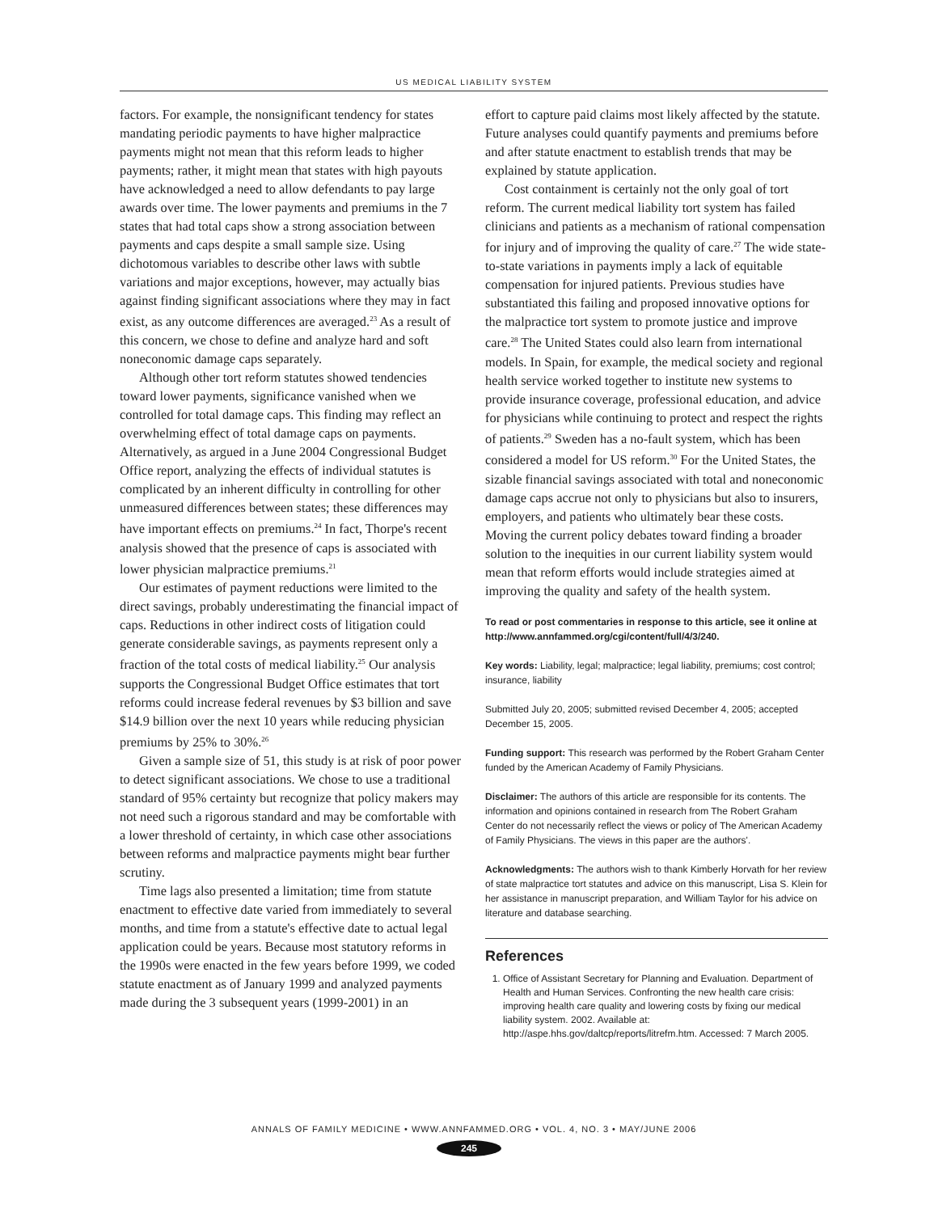US MEDICAL LIABILITY SYSTEM
factors. For example, the nonsignificant tendency for states mandating periodic payments to have higher malpractice payments might not mean that this reform leads to higher payments; rather, it might mean that states with high payouts have acknowledged a need to allow defendants to pay large awards over time. The lower payments and premiums in the 7 states that had total caps show a strong association between payments and caps despite a small sample size. Using dichotomous variables to describe other laws with subtle variations and major exceptions, however, may actually bias against finding significant associations where they may in fact exist, as any outcome differences are averaged.<sup>23</sup> As a result of this concern, we chose to define and analyze hard and soft noneconomic damage caps separately.
Although other tort reform statutes showed tendencies toward lower payments, significance vanished when we controlled for total damage caps. This finding may reflect an overwhelming effect of total damage caps on payments. Alternatively, as argued in a June 2004 Congressional Budget Office report, analyzing the effects of individual statutes is complicated by an inherent difficulty in controlling for other unmeasured differences between states; these differences may have important effects on premiums.<sup>24</sup> In fact, Thorpe's recent analysis showed that the presence of caps is associated with lower physician malpractice premiums.<sup>21</sup>
Our estimates of payment reductions were limited to the direct savings, probably underestimating the financial impact of caps. Reductions in other indirect costs of litigation could generate considerable savings, as payments represent only a fraction of the total costs of medical liability.<sup>25</sup> Our analysis supports the Congressional Budget Office estimates that tort reforms could increase federal revenues by $3 billion and save $14.9 billion over the next 10 years while reducing physician premiums by 25% to 30%.<sup>26</sup>
Given a sample size of 51, this study is at risk of poor power to detect significant associations. We chose to use a traditional standard of 95% certainty but recognize that policy makers may not need such a rigorous standard and may be comfortable with a lower threshold of certainty, in which case other associations between reforms and malpractice payments might bear further scrutiny.
Time lags also presented a limitation; time from statute enactment to effective date varied from immediately to several months, and time from a statute's effective date to actual legal application could be years. Because most statutory reforms in the 1990s were enacted in the few years before 1999, we coded statute enactment as of January 1999 and analyzed payments made during the 3 subsequent years (1999-2001) in an
effort to capture paid claims most likely affected by the statute. Future analyses could quantify payments and premiums before and after statute enactment to establish trends that may be explained by statute application.
Cost containment is certainly not the only goal of tort reform. The current medical liability tort system has failed clinicians and patients as a mechanism of rational compensation for injury and of improving the quality of care.<sup>27</sup> The wide state-to-state variations in payments imply a lack of equitable compensation for injured patients. Previous studies have substantiated this failing and proposed innovative options for the malpractice tort system to promote justice and improve care.<sup>28</sup> The United States could also learn from international models. In Spain, for example, the medical society and regional health service worked together to institute new systems to provide insurance coverage, professional education, and advice for physicians while continuing to protect and respect the rights of patients.<sup>29</sup> Sweden has a no-fault system, which has been considered a model for US reform.<sup>30</sup> For the United States, the sizable financial savings associated with total and noneconomic damage caps accrue not only to physicians but also to insurers, employers, and patients who ultimately bear these costs. Moving the current policy debates toward finding a broader solution to the inequities in our current liability system would mean that reform efforts would include strategies aimed at improving the quality and safety of the health system.
To read or post commentaries in response to this article, see it online at http://www.annfammed.org/cgi/content/full/4/3/240.
Key words: Liability, legal; malpractice; legal liability, premiums; cost control; insurance, liability
Submitted July 20, 2005; submitted revised December 4, 2005; accepted December 15, 2005.
Funding support: This research was performed by the Robert Graham Center funded by the American Academy of Family Physicians.
Disclaimer: The authors of this article are responsible for its contents. The information and opinions contained in research from The Robert Graham Center do not necessarily reflect the views or policy of The American Academy of Family Physicians. The views in this paper are the authors'.
Acknowledgments: The authors wish to thank Kimberly Horvath for her review of state malpractice tort statutes and advice on this manuscript, Lisa S. Klein for her assistance in manuscript preparation, and William Taylor for his advice on literature and database searching.
References
1. Office of Assistant Secretary for Planning and Evaluation. Department of Health and Human Services. Confronting the new health care crisis: improving health care quality and lowering costs by fixing our medical liability system. 2002. Available at: http://aspe.hhs.gov/daltcp/reports/litrefm.htm. Accessed: 7 March 2005.
ANNALS OF FAMILY MEDICINE • WWW.ANNFAMMED.ORG • VOL. 4, NO. 3 • MAY/JUNE 2006
245